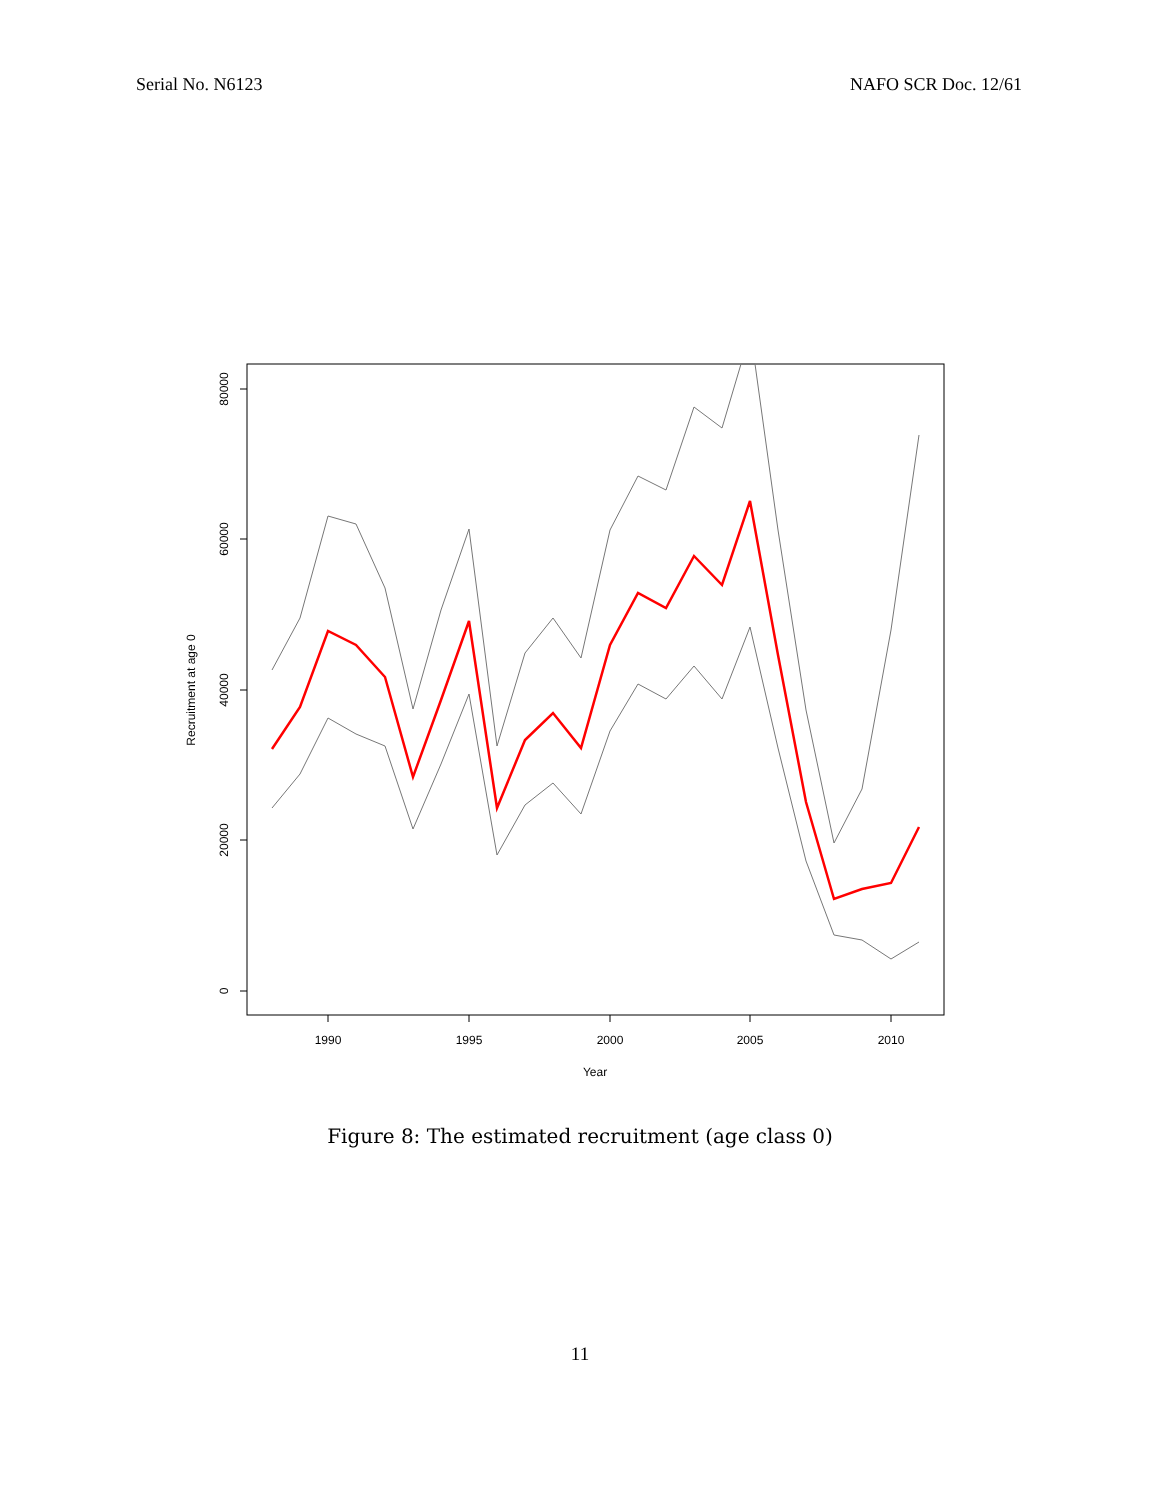Serial No. N6123 NAFO SCR Doc. 12/61
1990
1995
2000
2005
2010
Year
0
20000
40000
60000
80000
Recruitment at age 0
Figure 8: The estimated recruitment (age class 0)
11